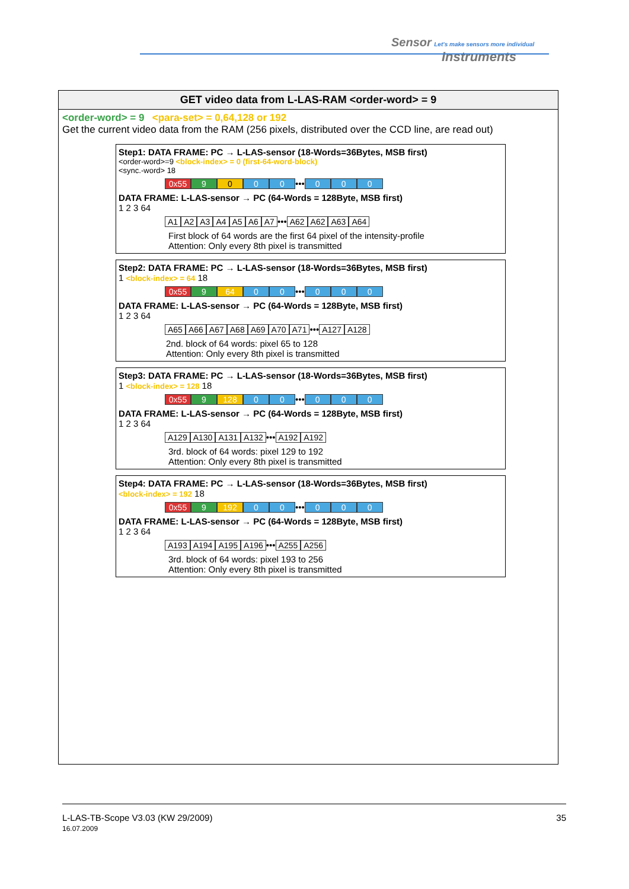Sensor Let's make sensors more individual
Instruments
GET video data from L-LAS-RAM <order-word> = 9
<order-word> = 9 <para-set> = 0,64,128 or 192
Get the current video data from the RAM (256 pixels, distributed over the CCD line, are read out)
Step1: DATA FRAME: PC → L-LAS-sensor (18-Words=36Bytes, MSB first)
<order-word>=9 <block-index> = 0 (first-64-word-block)
<sync.-word> 18
0x55 9 0 0 0 ••• 0 0 0
DATA FRAME: L-LAS-sensor → PC (64-Words = 128Byte, MSB first)
1 2 3 64
A1 A2 A3 A4 A5 A6 A7 ••• A62 A62 A63 A64
First block of 64 words are the first 64 pixel of the intensity-profile
Attention: Only every 8th pixel is transmitted
Step2: DATA FRAME: PC → L-LAS-sensor (18-Words=36Bytes, MSB first)
1 <block-index> = 64 18
0x55 9 64 0 0 ••• 0 0 0
DATA FRAME: L-LAS-sensor → PC (64-Words = 128Byte, MSB first)
1 2 3 64
A65 A66 A67 A68 A69 A70 A71 ••• A127 A128
2nd. block of 64 words: pixel 65 to 128
Attention: Only every 8th pixel is transmitted
Step3: DATA FRAME: PC → L-LAS-sensor (18-Words=36Bytes, MSB first)
1 <block-index> = 128 18
0x55 9 128 0 0 ••• 0 0 0
DATA FRAME: L-LAS-sensor → PC (64-Words = 128Byte, MSB first)
1 2 3 64
A129 A130 A131 A132 ••• A192 A192
3rd. block of 64 words: pixel 129 to 192
Attention: Only every 8th pixel is transmitted
Step4: DATA FRAME: PC → L-LAS-sensor (18-Words=36Bytes, MSB first)
<block-index> = 192 18
0x55 9 192 0 0 ••• 0 0 0
DATA FRAME: L-LAS-sensor → PC (64-Words = 128Byte, MSB first)
1 2 3 64
A193 A194 A195 A196 ••• A255 A256
3rd. block of 64 words: pixel 193 to 256
Attention: Only every 8th pixel is transmitted
35 L-LAS-TB-Scope V3.03 (KW 29/2009)
16.07.2009